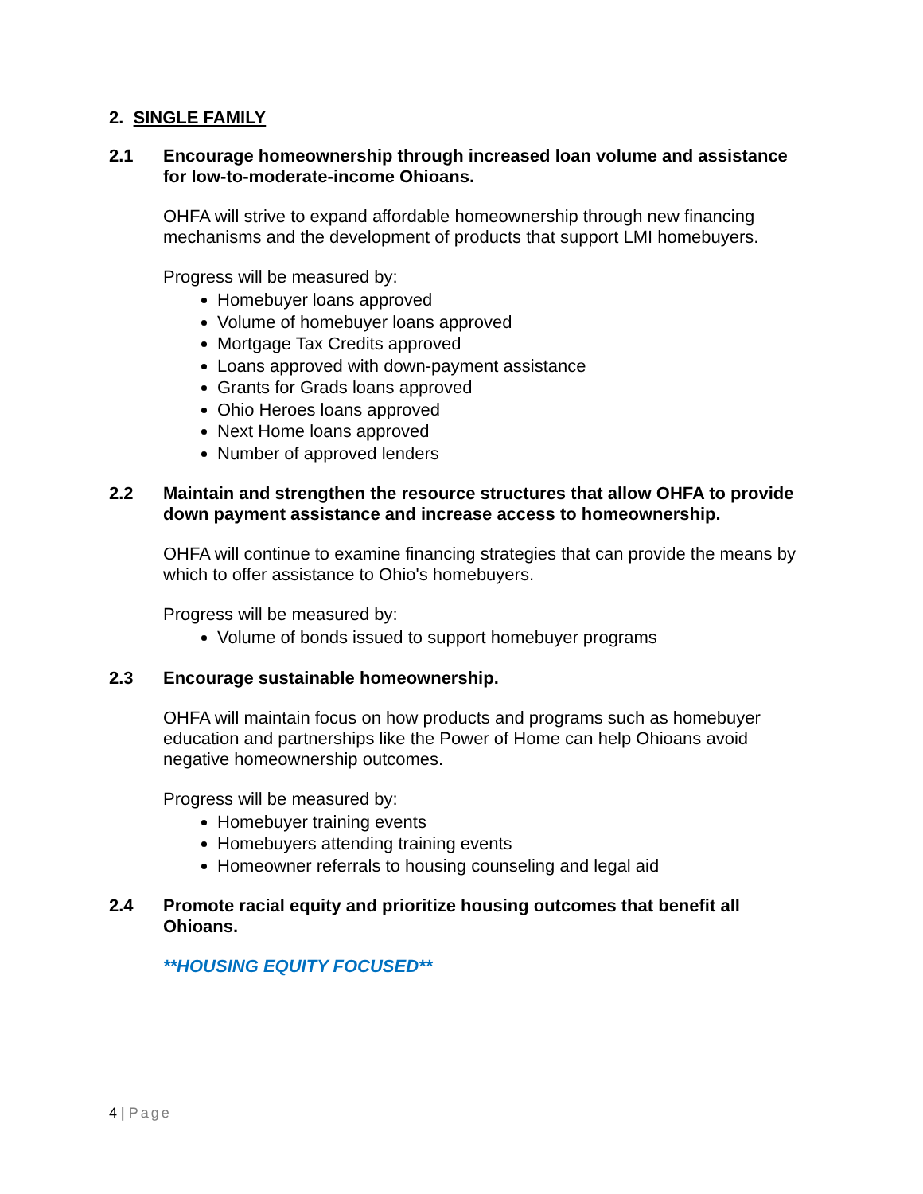2. SINGLE FAMILY
2.1 Encourage homeownership through increased loan volume and assistance for low-to-moderate-income Ohioans.
OHFA will strive to expand affordable homeownership through new financing mechanisms and the development of products that support LMI homebuyers.
Progress will be measured by:
Homebuyer loans approved
Volume of homebuyer loans approved
Mortgage Tax Credits approved
Loans approved with down-payment assistance
Grants for Grads loans approved
Ohio Heroes loans approved
Next Home loans approved
Number of approved lenders
2.2 Maintain and strengthen the resource structures that allow OHFA to provide down payment assistance and increase access to homeownership.
OHFA will continue to examine financing strategies that can provide the means by which to offer assistance to Ohio's homebuyers.
Progress will be measured by:
Volume of bonds issued to support homebuyer programs
2.3 Encourage sustainable homeownership.
OHFA will maintain focus on how products and programs such as homebuyer education and partnerships like the Power of Home can help Ohioans avoid negative homeownership outcomes.
Progress will be measured by:
Homebuyer training events
Homebuyers attending training events
Homeowner referrals to housing counseling and legal aid
2.4 Promote racial equity and prioritize housing outcomes that benefit all Ohioans.
**HOUSING EQUITY FOCUSED**
4 | Page